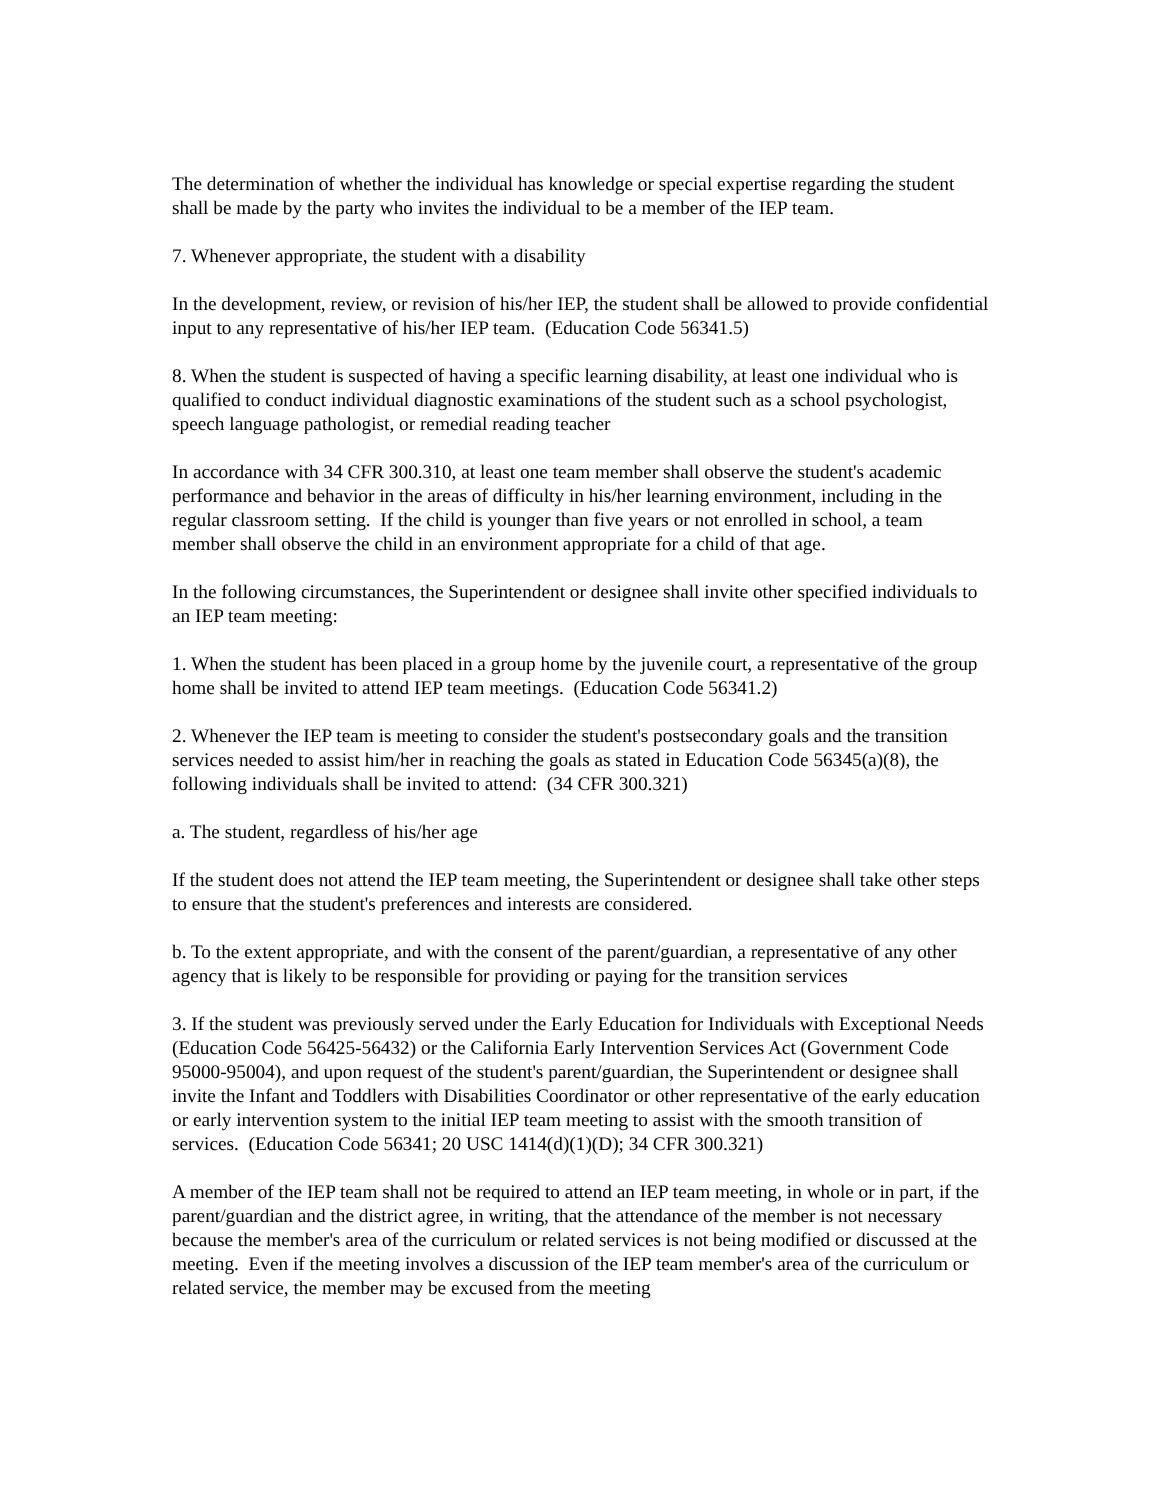The determination of whether the individual has knowledge or special expertise regarding the student shall be made by the party who invites the individual to be a member of the IEP team.
7. Whenever appropriate, the student with a disability
In the development, review, or revision of his/her IEP, the student shall be allowed to provide confidential input to any representative of his/her IEP team. (Education Code 56341.5)
8. When the student is suspected of having a specific learning disability, at least one individual who is qualified to conduct individual diagnostic examinations of the student such as a school psychologist, speech language pathologist, or remedial reading teacher
In accordance with 34 CFR 300.310, at least one team member shall observe the student's academic performance and behavior in the areas of difficulty in his/her learning environment, including in the regular classroom setting. If the child is younger than five years or not enrolled in school, a team member shall observe the child in an environment appropriate for a child of that age.
In the following circumstances, the Superintendent or designee shall invite other specified individuals to an IEP team meeting:
1. When the student has been placed in a group home by the juvenile court, a representative of the group home shall be invited to attend IEP team meetings. (Education Code 56341.2)
2. Whenever the IEP team is meeting to consider the student's postsecondary goals and the transition services needed to assist him/her in reaching the goals as stated in Education Code 56345(a)(8), the following individuals shall be invited to attend: (34 CFR 300.321)
a. The student, regardless of his/her age
If the student does not attend the IEP team meeting, the Superintendent or designee shall take other steps to ensure that the student's preferences and interests are considered.
b. To the extent appropriate, and with the consent of the parent/guardian, a representative of any other agency that is likely to be responsible for providing or paying for the transition services
3. If the student was previously served under the Early Education for Individuals with Exceptional Needs (Education Code 56425-56432) or the California Early Intervention Services Act (Government Code 95000-95004), and upon request of the student's parent/guardian, the Superintendent or designee shall invite the Infant and Toddlers with Disabilities Coordinator or other representative of the early education or early intervention system to the initial IEP team meeting to assist with the smooth transition of services. (Education Code 56341; 20 USC 1414(d)(1)(D); 34 CFR 300.321)
A member of the IEP team shall not be required to attend an IEP team meeting, in whole or in part, if the parent/guardian and the district agree, in writing, that the attendance of the member is not necessary because the member's area of the curriculum or related services is not being modified or discussed at the meeting. Even if the meeting involves a discussion of the IEP team member's area of the curriculum or related service, the member may be excused from the meeting